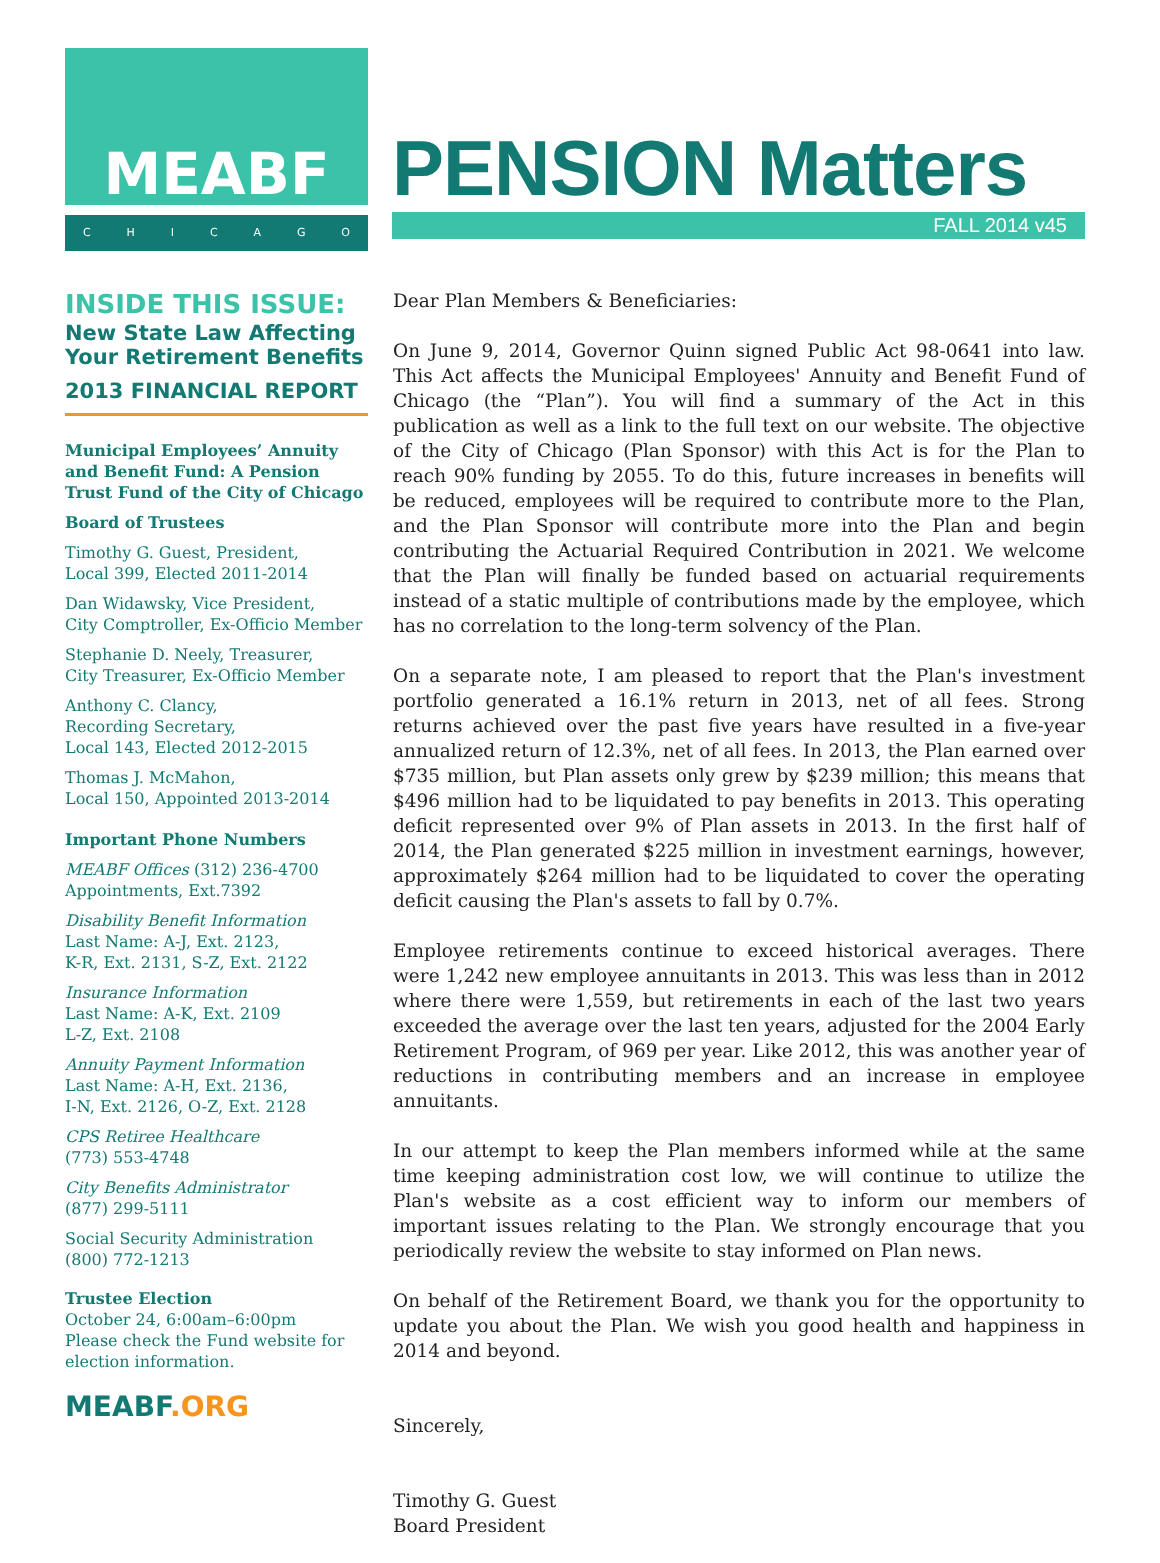MEABF
CHICAGO
PENSION Matters
FALL 2014 v45
INSIDE THIS ISSUE:
New State Law Affecting Your Retirement Benefits
2013 FINANCIAL REPORT
Municipal Employees’ Annuity and Benefit Fund: A Pension Trust Fund of the City of Chicago
Board of Trustees
Timothy G. Guest, President,
Local 399, Elected 2011-2014
Dan Widawsky, Vice President,
City Comptroller, Ex-Officio Member
Stephanie D. Neely, Treasurer,
City Treasurer, Ex-Officio Member
Anthony C. Clancy,
Recording Secretary,
Local 143, Elected 2012-2015
Thomas J. McMahon,
Local 150, Appointed 2013-2014
Important Phone Numbers
MEABF Offices (312) 236-4700
Appointments, Ext.7392
Disability Benefit Information
Last Name: A-J, Ext. 2123,
K-R, Ext. 2131, S-Z, Ext. 2122
Insurance Information
Last Name: A-K, Ext. 2109
L-Z, Ext. 2108
Annuity Payment Information
Last Name: A-H, Ext. 2136,
I-N, Ext. 2126, O-Z, Ext. 2128
CPS Retiree Healthcare
(773) 553-4748
City Benefits Administrator
(877) 299-5111
Social Security Administration
(800) 772-1213
Trustee Election
October 24, 6:00am–6:00pm
Please check the Fund website for election information.
MEABF.ORG
Dear Plan Members & Beneficiaries:
On June 9, 2014, Governor Quinn signed Public Act 98-0641 into law. This Act affects the Municipal Employees' Annuity and Benefit Fund of Chicago (the “Plan”). You will find a summary of the Act in this publication as well as a link to the full text on our website. The objective of the City of Chicago (Plan Sponsor) with this Act is for the Plan to reach 90% funding by 2055. To do this, future increases in benefits will be reduced, employees will be required to contribute more to the Plan, and the Plan Sponsor will contribute more into the Plan and begin contributing the Actuarial Required Contribution in 2021. We welcome that the Plan will finally be funded based on actuarial requirements instead of a static multiple of contributions made by the employee, which has no correlation to the long-term solvency of the Plan.
On a separate note, I am pleased to report that the Plan's investment portfolio generated a 16.1% return in 2013, net of all fees. Strong returns achieved over the past five years have resulted in a five-year annualized return of 12.3%, net of all fees. In 2013, the Plan earned over $735 million, but Plan assets only grew by $239 million; this means that $496 million had to be liquidated to pay benefits in 2013. This operating deficit represented over 9% of Plan assets in 2013. In the first half of 2014, the Plan generated $225 million in investment earnings, however, approximately $264 million had to be liquidated to cover the operating deficit causing the Plan's assets to fall by 0.7%.
Employee retirements continue to exceed historical averages. There were 1,242 new employee annuitants in 2013. This was less than in 2012 where there were 1,559, but retirements in each of the last two years exceeded the average over the last ten years, adjusted for the 2004 Early Retirement Program, of 969 per year. Like 2012, this was another year of reductions in contributing members and an increase in employee annuitants.
In our attempt to keep the Plan members informed while at the same time keeping administration cost low, we will continue to utilize the Plan's website as a cost efficient way to inform our members of important issues relating to the Plan. We strongly encourage that you periodically review the website to stay informed on Plan news.
On behalf of the Retirement Board, we thank you for the opportunity to update you about the Plan. We wish you good health and happiness in 2014 and beyond.
Sincerely,
Timothy G. Guest
Board President